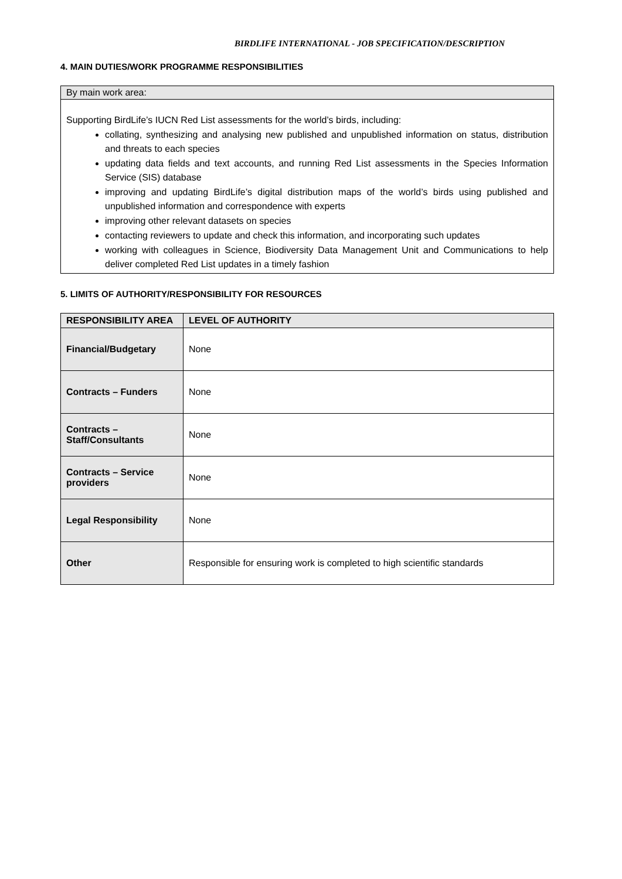BIRDLIFE INTERNATIONAL - JOB SPECIFICATION/DESCRIPTION
4. MAIN DUTIES/WORK PROGRAMME RESPONSIBILITIES
By main work area:
Supporting BirdLife’s IUCN Red List assessments for the world’s birds, including:
collating, synthesizing and analysing new published and unpublished information on status, distribution and threats to each species
updating data fields and text accounts, and running Red List assessments in the Species Information Service (SIS) database
improving and updating BirdLife’s digital distribution maps of the world’s birds using published and unpublished information and correspondence with experts
improving other relevant datasets on species
contacting reviewers to update and check this information, and incorporating such updates
working with colleagues in Science, Biodiversity Data Management Unit and Communications to help deliver completed Red List updates in a timely fashion
5. LIMITS OF AUTHORITY/RESPONSIBILITY FOR RESOURCES
| RESPONSIBILITY AREA | LEVEL OF AUTHORITY |
| --- | --- |
| Financial/Budgetary | None |
| Contracts – Funders | None |
| Contracts – Staff/Consultants | None |
| Contracts – Service providers | None |
| Legal Responsibility | None |
| Other | Responsible for ensuring work is completed to high scientific standards |